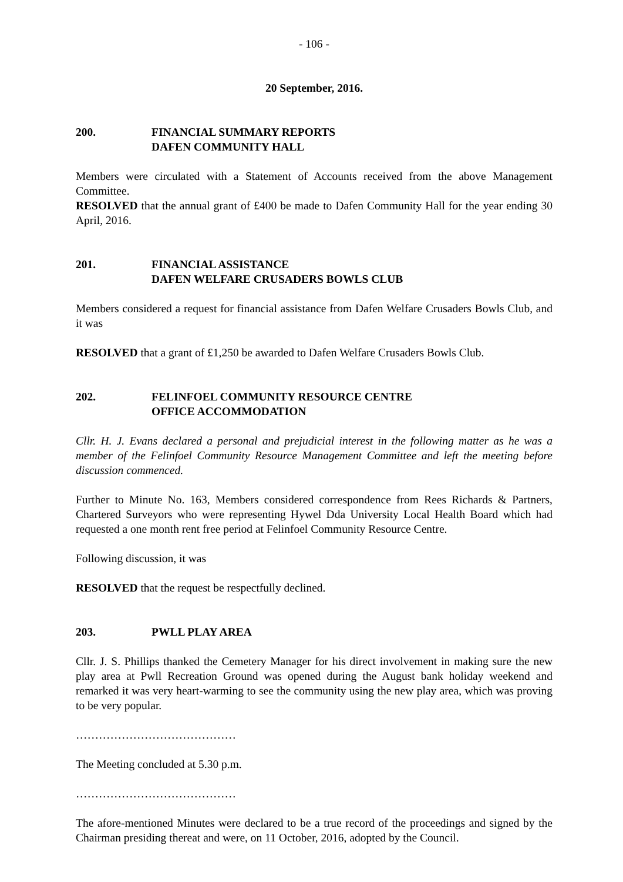- 106 -
20 September, 2016.
200. FINANCIAL SUMMARY REPORTS
DAFEN COMMUNITY HALL
Members were circulated with a Statement of Accounts received from the above Management Committee.
RESOLVED that the annual grant of £400 be made to Dafen Community Hall for the year ending 30 April, 2016.
201. FINANCIAL ASSISTANCE
DAFEN WELFARE CRUSADERS BOWLS CLUB
Members considered a request for financial assistance from Dafen Welfare Crusaders Bowls Club, and it was
RESOLVED that a grant of £1,250 be awarded to Dafen Welfare Crusaders Bowls Club.
202. FELINFOEL COMMUNITY RESOURCE CENTRE
OFFICE ACCOMMODATION
Cllr. H. J. Evans declared a personal and prejudicial interest in the following matter as he was a member of the Felinfoel Community Resource Management Committee and left the meeting before discussion commenced.
Further to Minute No. 163, Members considered correspondence from Rees Richards & Partners, Chartered Surveyors who were representing Hywel Dda University Local Health Board which had requested a one month rent free period at Felinfoel Community Resource Centre.
Following discussion, it was
RESOLVED that the request be respectfully declined.
203. PWLL PLAY AREA
Cllr. J. S. Phillips thanked the Cemetery Manager for his direct involvement in making sure the new play area at Pwll Recreation Ground was opened during the August bank holiday weekend and remarked it was very heart-warming to see the community using the new play area, which was proving to be very popular.
……………………………………
The Meeting concluded at 5.30 p.m.
……………………………………
The afore-mentioned Minutes were declared to be a true record of the proceedings and signed by the Chairman presiding thereat and were, on 11 October, 2016, adopted by the Council.